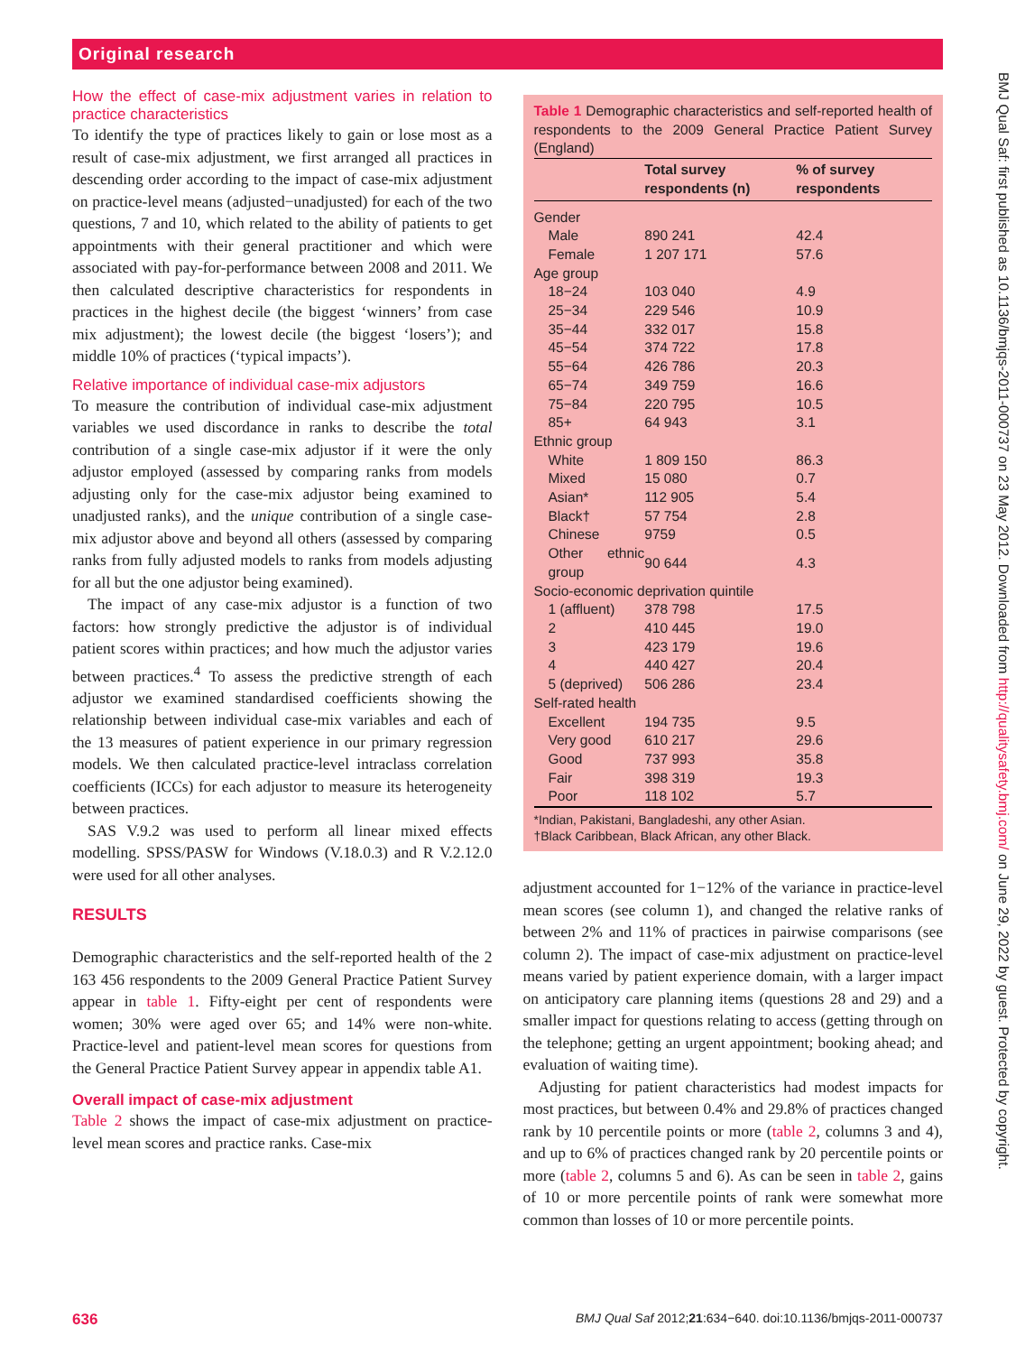Original research
BMJ Qual Saf: first published as 10.1136/bmjqs-2011-000737 on 23 May 2012. Downloaded from http://qualitysafety.bmj.com/ on June 29, 2022 by guest. Protected by copyright.
How the effect of case-mix adjustment varies in relation to practice characteristics
To identify the type of practices likely to gain or lose most as a result of case-mix adjustment, we first arranged all practices in descending order according to the impact of case-mix adjustment on practice-level means (adjusted−unadjusted) for each of the two questions, 7 and 10, which related to the ability of patients to get appointments with their general practitioner and which were associated with pay-for-performance between 2008 and 2011. We then calculated descriptive characteristics for respondents in practices in the highest decile (the biggest ‘winners’ from case mix adjustment); the lowest decile (the biggest ‘losers’); and middle 10% of practices (‘typical impacts’).
Relative importance of individual case-mix adjustors
To measure the contribution of individual case-mix adjustment variables we used discordance in ranks to describe the total contribution of a single case-mix adjustor if it were the only adjustor employed (assessed by comparing ranks from models adjusting only for the case-mix adjustor being examined to unadjusted ranks), and the unique contribution of a single case-mix adjustor above and beyond all others (assessed by comparing ranks from fully adjusted models to ranks from models adjusting for all but the one adjustor being examined).
The impact of any case-mix adjustor is a function of two factors: how strongly predictive the adjustor is of individual patient scores within practices; and how much the adjustor varies between practices.<sup>4</sup> To assess the predictive strength of each adjustor we examined standardised coefficients showing the relationship between individual case-mix variables and each of the 13 measures of patient experience in our primary regression models. We then calculated practice-level intraclass correlation coefficients (ICCs) for each adjustor to measure its heterogeneity between practices.
SAS V.9.2 was used to perform all linear mixed effects modelling. SPSS/PASW for Windows (V.18.0.3) and R V.2.12.0 were used for all other analyses.
RESULTS
Demographic characteristics and the self-reported health of the 2 163 456 respondents to the 2009 General Practice Patient Survey appear in table 1. Fifty-eight per cent of respondents were women; 30% were aged over 65; and 14% were non-white. Practice-level and patient-level mean scores for questions from the General Practice Patient Survey appear in appendix table A1.
Overall impact of case-mix adjustment
Table 2 shows the impact of case-mix adjustment on practice-level mean scores and practice ranks. Case-mix
Table 1 Demographic characteristics and self-reported health of respondents to the 2009 General Practice Patient Survey (England)
| | Total survey respondents (n) | % of survey respondents |
| --- | --- | --- |
| Gender | | |
| Male | 890 241 | 42.4 |
| Female | 1 207 171 | 57.6 |
| Age group | | |
| 18−24 | 103 040 | 4.9 |
| 25−34 | 229 546 | 10.9 |
| 35−44 | 332 017 | 15.8 |
| 45−54 | 374 722 | 17.8 |
| 55−64 | 426 786 | 20.3 |
| 65−74 | 349 759 | 16.6 |
| 75−84 | 220 795 | 10.5 |
| 85+ | 64 943 | 3.1 |
| Ethnic group | | |
| White | 1 809 150 | 86.3 |
| Mixed | 15 080 | 0.7 |
| Asian* | 112 905 | 5.4 |
| Black† | 57 754 | 2.8 |
| Chinese | 9759 | 0.5 |
| Other ethnic group | 90 644 | 4.3 |
| Socio-economic deprivation quintile | | |
| 1 (affluent) | 378 798 | 17.5 |
| 2 | 410 445 | 19.0 |
| 3 | 423 179 | 19.6 |
| 4 | 440 427 | 20.4 |
| 5 (deprived) | 506 286 | 23.4 |
| Self-rated health | | |
| Excellent | 194 735 | 9.5 |
| Very good | 610 217 | 29.6 |
| Good | 737 993 | 35.8 |
| Fair | 398 319 | 19.3 |
| Poor | 118 102 | 5.7 |
*Indian, Pakistani, Bangladeshi, any other Asian.
†Black Caribbean, Black African, any other Black.
adjustment accounted for 1−12% of the variance in practice-level mean scores (see column 1), and changed the relative ranks of between 2% and 11% of practices in pairwise comparisons (see column 2). The impact of case-mix adjustment on practice-level means varied by patient experience domain, with a larger impact on anticipatory care planning items (questions 28 and 29) and a smaller impact for questions relating to access (getting through on the telephone; getting an urgent appointment; booking ahead; and evaluation of waiting time).
Adjusting for patient characteristics had modest impacts for most practices, but between 0.4% and 29.8% of practices changed rank by 10 percentile points or more (table 2, columns 3 and 4), and up to 6% of practices changed rank by 20 percentile points or more (table 2, columns 5 and 6). As can be seen in table 2, gains of 10 or more percentile points of rank were somewhat more common than losses of 10 or more percentile points.
636 BMJ Qual Saf 2012;21:634−640. doi:10.1136/bmjqs-2011-000737